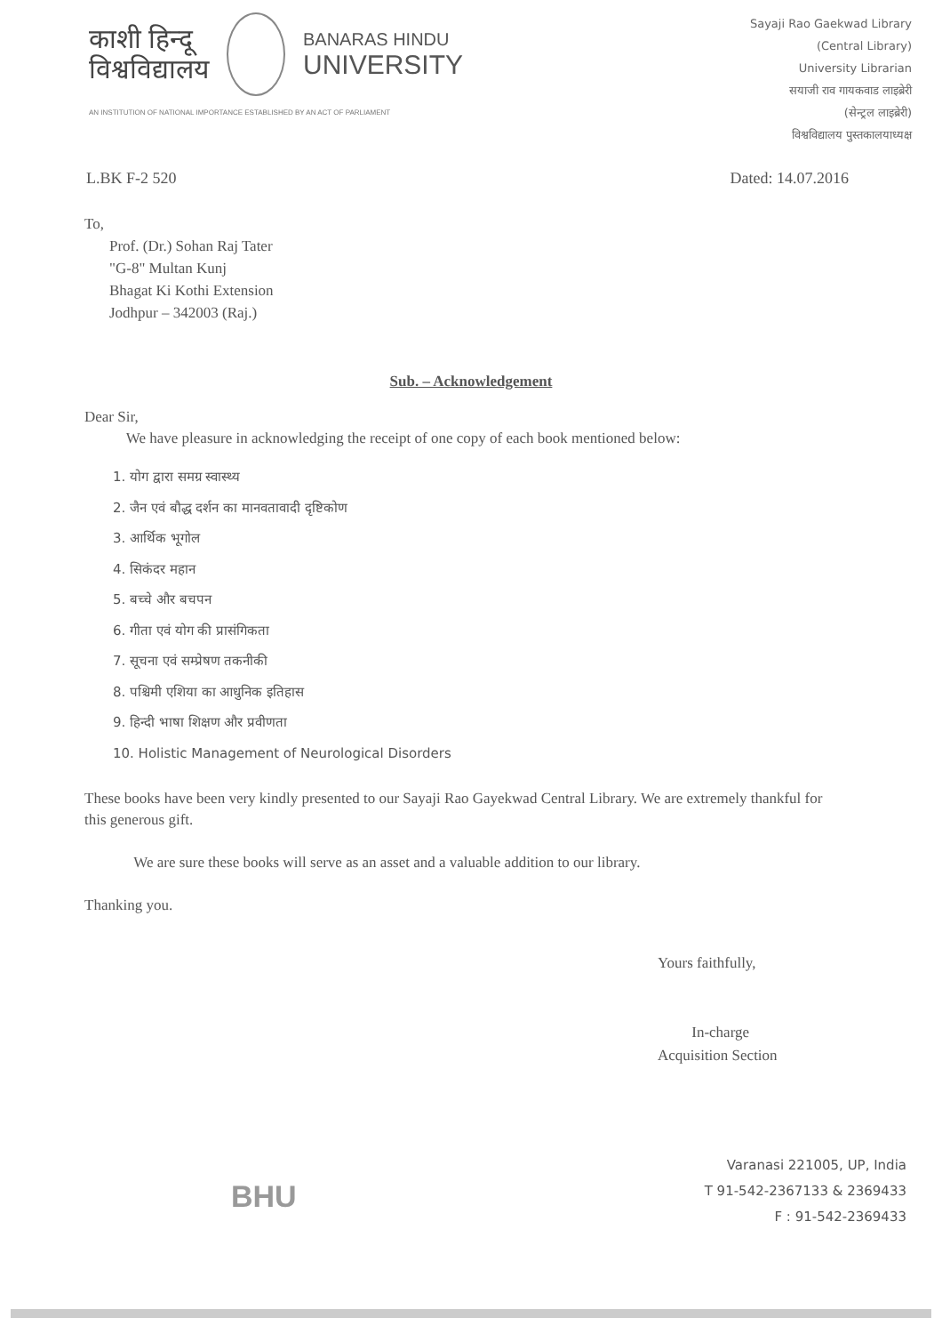काशी हिन्दू
विश्वविद्यालय
BANARAS HINDU
UNIVERSITY
AN INSTITUTION OF NATIONAL IMPORTANCE ESTABLISHED BY AN ACT OF PARLIAMENT
Sayaji Rao Gaekwad Library
(Central Library)
University Librarian
सयाजी राव गायकवाड लाइब्रेरी
(सेन्ट्रल लाइब्रेरी)
विश्वविद्यालय पुस्तकालयाध्यक्ष
L.BK F-2 520 Dated: 14.07.2016
To,
Prof. (Dr.) Sohan Raj Tater
"G-8" Multan Kunj
Bhagat Ki Kothi Extension
Jodhpur – 342003 (Raj.)
Sub. – Acknowledgement
Dear Sir,
We have pleasure in acknowledging the receipt of one copy of each book mentioned below:
1. योग द्वारा समग्र स्वास्थ्य
2. जैन एवं बौद्ध दर्शन का मानवतावादी दृष्टिकोण
3. आर्थिक भूगोल
4. सिकंदर महान
5. बच्चे और बचपन
6. गीता एवं योग की प्रासंगिकता
7. सूचना एवं सम्प्रेषण तकनीकी
8. पश्चिमी एशिया का आधुनिक इतिहास
9. हिन्दी भाषा शिक्षण और प्रवीणता
10. Holistic Management of Neurological Disorders
These books have been very kindly presented to our Sayaji Rao Gayekwad Central Library. We are extremely thankful for this generous gift.
We are sure these books will serve as an asset and a valuable addition to our library.
Thanking you.
Yours faithfully,
In-charge
Acquisition Section
BHU
Varanasi 221005, UP, India
T 91-542-2367133 & 2369433
F : 91-542-2369433